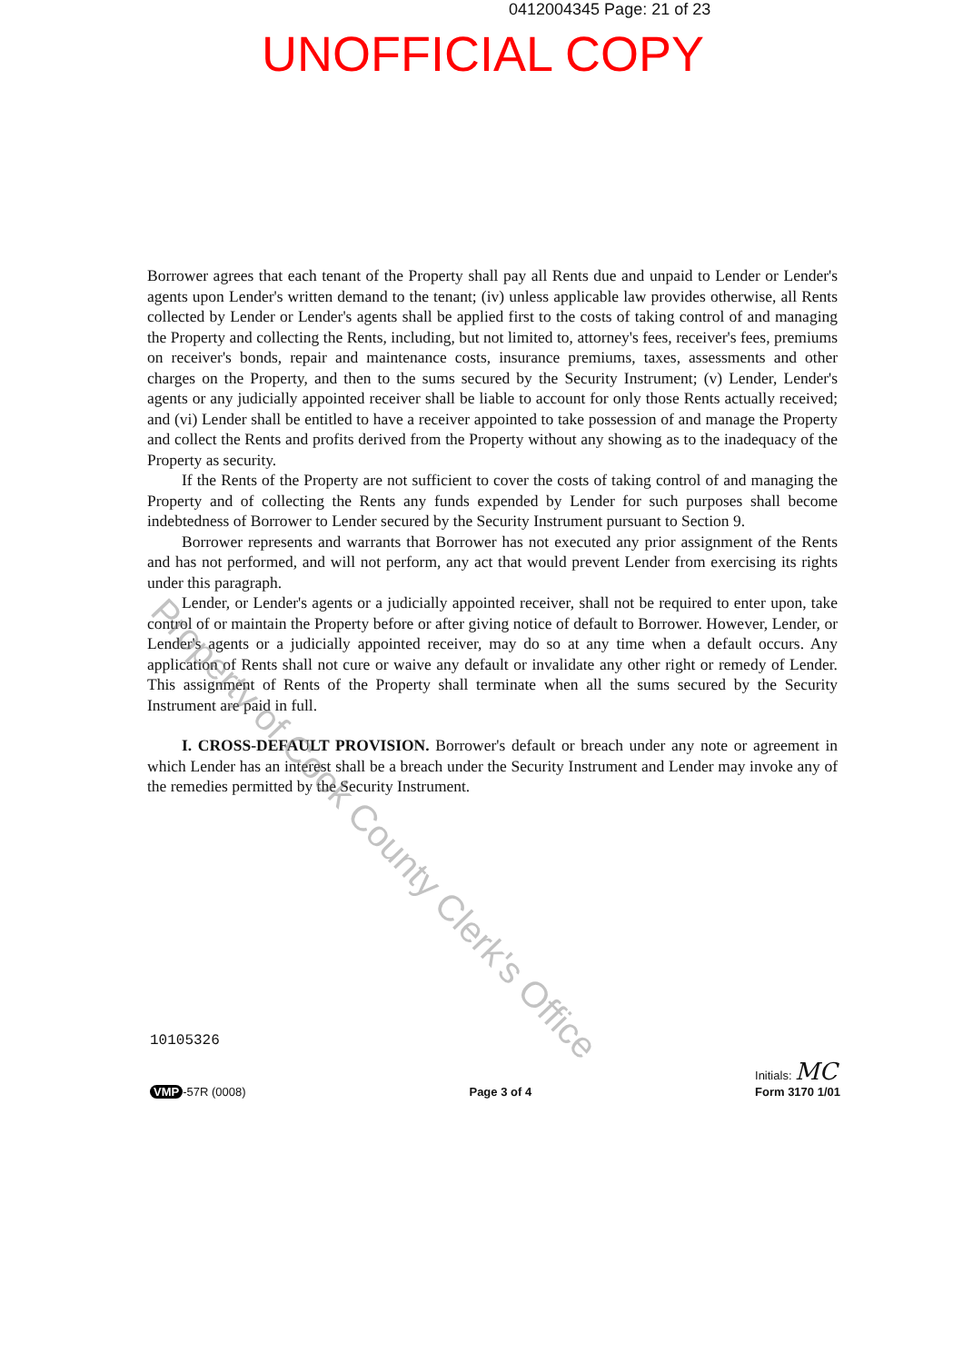0412004345 Page: 21 of 23
UNOFFICIAL COPY
Borrower agrees that each tenant of the Property shall pay all Rents due and unpaid to Lender or Lender's agents upon Lender's written demand to the tenant; (iv) unless applicable law provides otherwise, all Rents collected by Lender or Lender's agents shall be applied first to the costs of taking control of and managing the Property and collecting the Rents, including, but not limited to, attorney's fees, receiver's fees, premiums on receiver's bonds, repair and maintenance costs, insurance premiums, taxes, assessments and other charges on the Property, and then to the sums secured by the Security Instrument; (v) Lender, Lender's agents or any judicially appointed receiver shall be liable to account for only those Rents actually received; and (vi) Lender shall be entitled to have a receiver appointed to take possession of and manage the Property and collect the Rents and profits derived from the Property without any showing as to the inadequacy of the Property as security.
If the Rents of the Property are not sufficient to cover the costs of taking control of and managing the Property and of collecting the Rents any funds expended by Lender for such purposes shall become indebtedness of Borrower to Lender secured by the Security Instrument pursuant to Section 9.
Borrower represents and warrants that Borrower has not executed any prior assignment of the Rents and has not performed, and will not perform, any act that would prevent Lender from exercising its rights under this paragraph.
Lender, or Lender's agents or a judicially appointed receiver, shall not be required to enter upon, take control of or maintain the Property before or after giving notice of default to Borrower. However, Lender, or Lender's agents or a judicially appointed receiver, may do so at any time when a default occurs. Any application of Rents shall not cure or waive any default or invalidate any other right or remedy of Lender. This assignment of Rents of the Property shall terminate when all the sums secured by the Security Instrument are paid in full.
I. CROSS-DEFAULT PROVISION. Borrower's default or breach under any note or agreement in which Lender has an interest shall be a breach under the Security Instrument and Lender may invoke any of the remedies permitted by the Security Instrument.
Property of Cook County Clerk's Office
10105326
VMP -57R (0008)
Page 3 of 4
Initials: MC
Form 3170 1/01